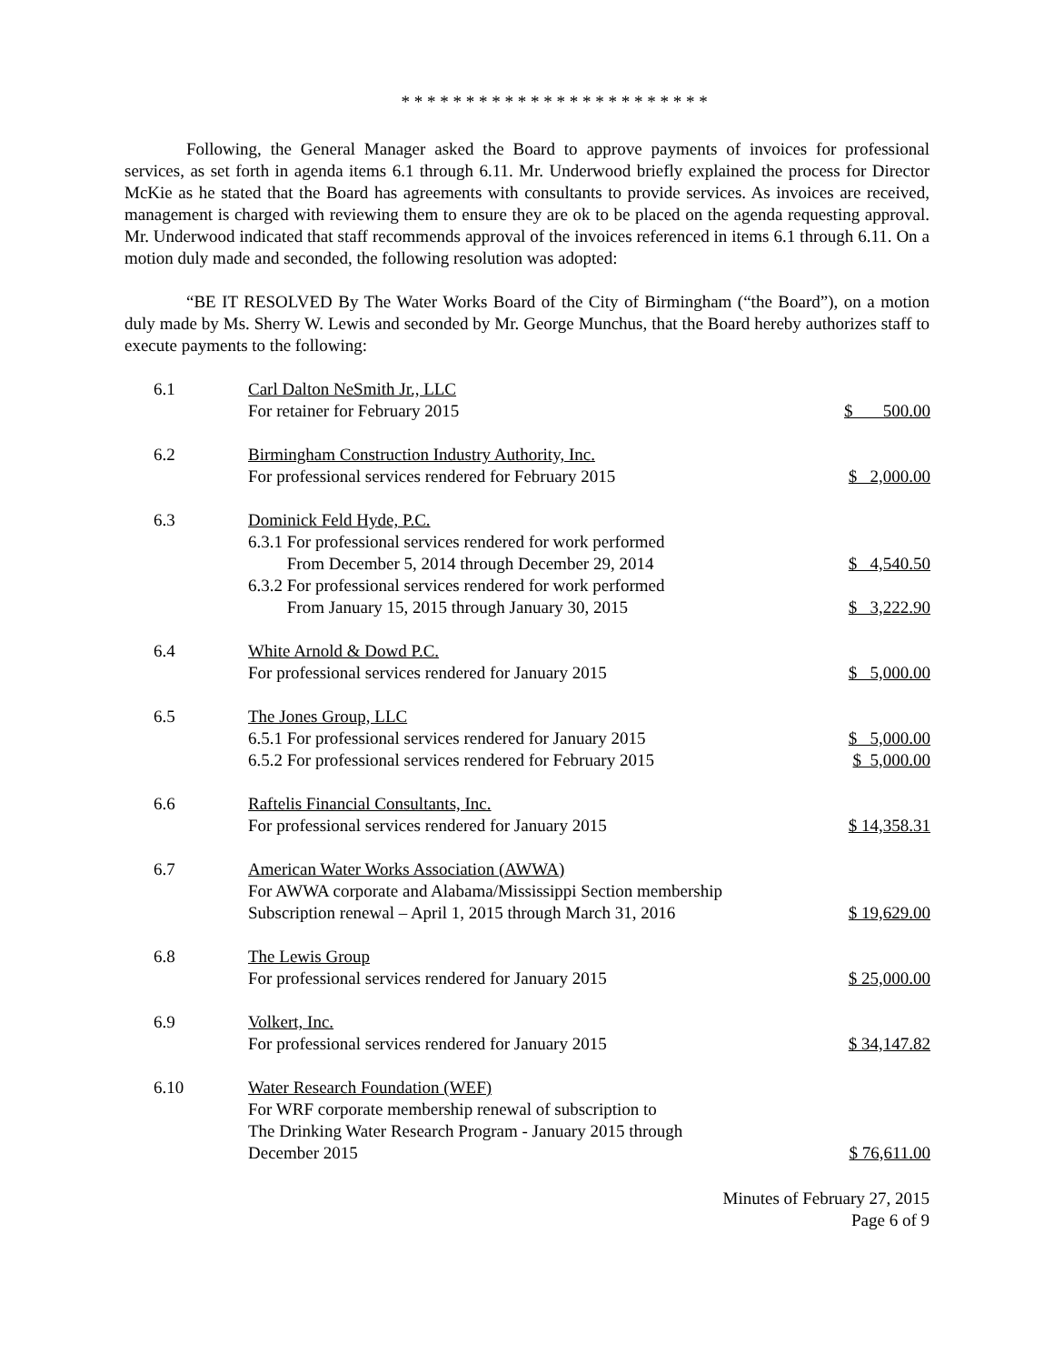* * * * * * * * * * * * * * * * * * * * * * * *
Following, the General Manager asked the Board to approve payments of invoices for professional services, as set forth in agenda items 6.1 through 6.11. Mr. Underwood briefly explained the process for Director McKie as he stated that the Board has agreements with consultants to provide services. As invoices are received, management is charged with reviewing them to ensure they are ok to be placed on the agenda requesting approval. Mr. Underwood indicated that staff recommends approval of the invoices referenced in items 6.1 through 6.11. On a motion duly made and seconded, the following resolution was adopted:
“BE IT RESOLVED By The Water Works Board of the City of Birmingham (“the Board”), on a motion duly made by Ms. Sherry W. Lewis and seconded by Mr. George Munchus, that the Board hereby authorizes staff to execute payments to the following:
| 6.1 | Carl Dalton NeSmith Jr., LLC For retainer for February 2015 | $ 500.00 |
| 6.2 | Birmingham Construction Industry Authority, Inc. For professional services rendered for February 2015 | $ 2,000.00 |
| 6.3 | Dominick Feld Hyde, P.C. 6.3.1 For professional services rendered for work performed From December 5, 2014 through December 29, 2014 | $ 4,540.50 |
| | 6.3.2 For professional services rendered for work performed From January 15, 2015 through January 30, 2015 | $ 3,222.90 |
| 6.4 | White Arnold & Dowd P.C. For professional services rendered for January 2015 | $ 5,000.00 |
| 6.5 | The Jones Group, LLC 6.5.1 For professional services rendered for January 2015 | $ 5,000.00 |
| | 6.5.2 For professional services rendered for February 2015 | $ 5,000.00 |
| 6.6 | Raftelis Financial Consultants, Inc. For professional services rendered for January 2015 | $ 14,358.31 |
| 6.7 | American Water Works Association (AWWA) For AWWA corporate and Alabama/Mississippi Section membership Subscription renewal – April 1, 2015 through March 31, 2016 | $ 19,629.00 |
| 6.8 | The Lewis Group For professional services rendered for January 2015 | $ 25,000.00 |
| 6.9 | Volkert, Inc. For professional services rendered for January 2015 | $ 34,147.82 |
| 6.10 | Water Research Foundation (WEF) For WRF corporate membership renewal of subscription to The Drinking Water Research Program - January 2015 through December 2015 | $ 76,611.00 |
Minutes of February 27, 2015
Page 6 of 9